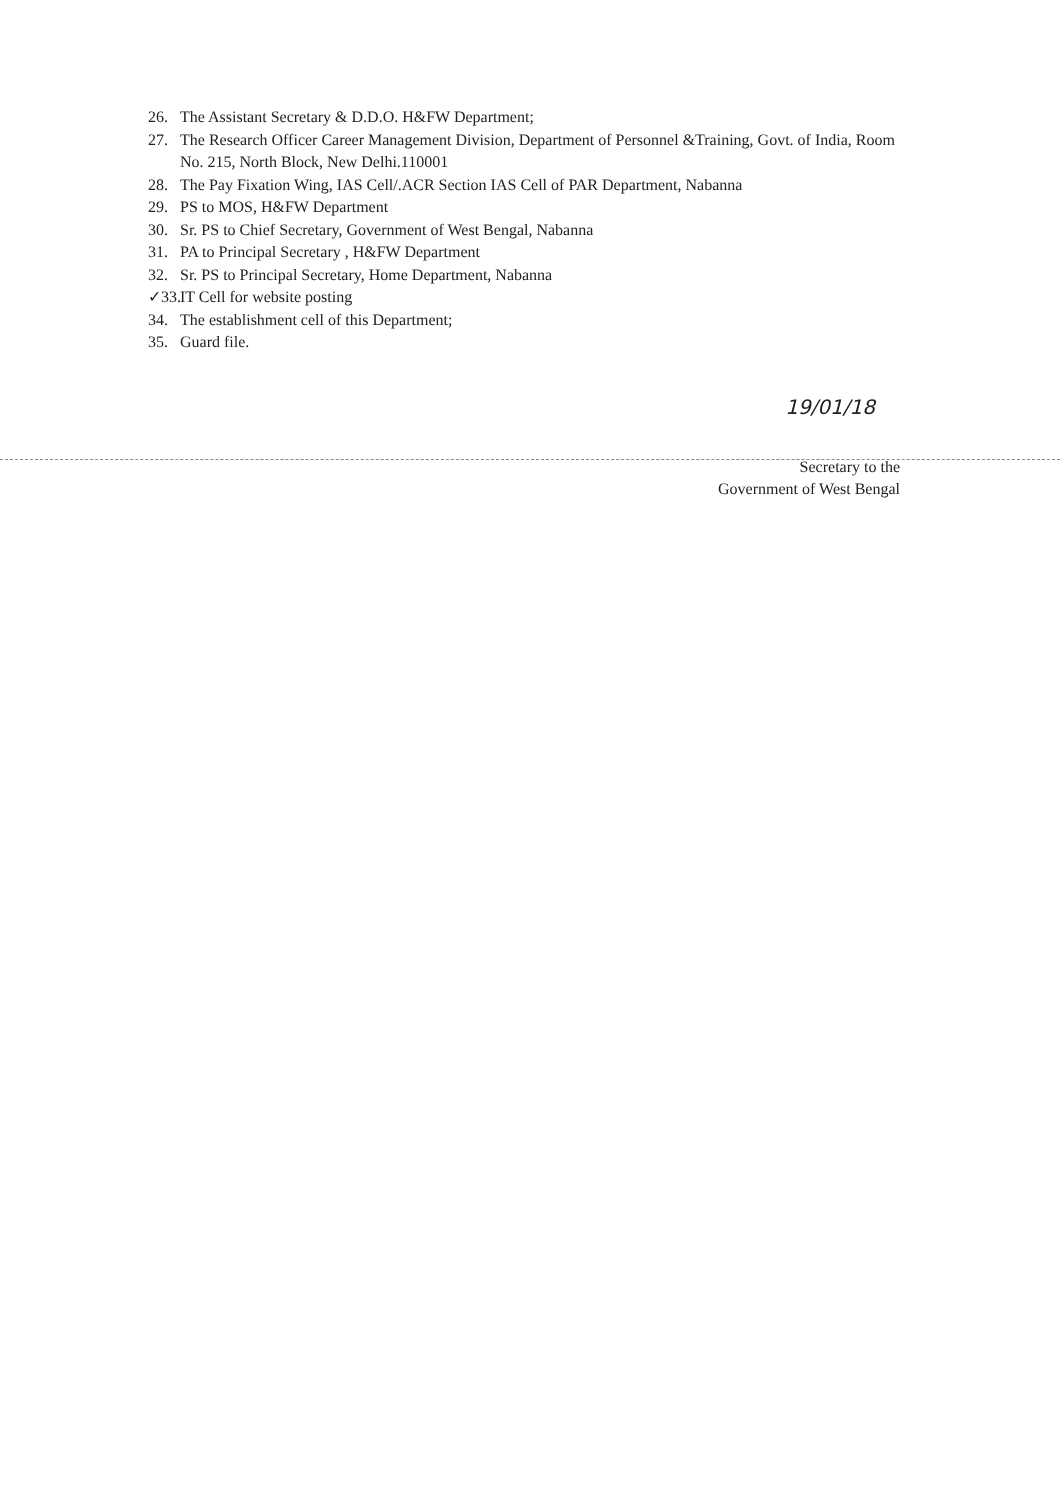26. The Assistant Secretary & D.D.O. H&FW Department;
27. The Research Officer Career Management Division, Department of Personnel &Training, Govt. of India, Room No. 215, North Block, New Delhi.110001
28. The Pay Fixation Wing, IAS Cell/.ACR Section IAS Cell of PAR Department, Nabanna
29. PS to MOS, H&FW Department
30. Sr. PS to Chief Secretary, Government of West Bengal, Nabanna
31. PA to Principal Secretary , H&FW Department
32. Sr. PS to Principal Secretary, Home Department, Nabanna
✓33. IT Cell for website posting
34. The establishment cell of this Department;
35. Guard file.
19/01/18
Secretary to the
Government of West Bengal